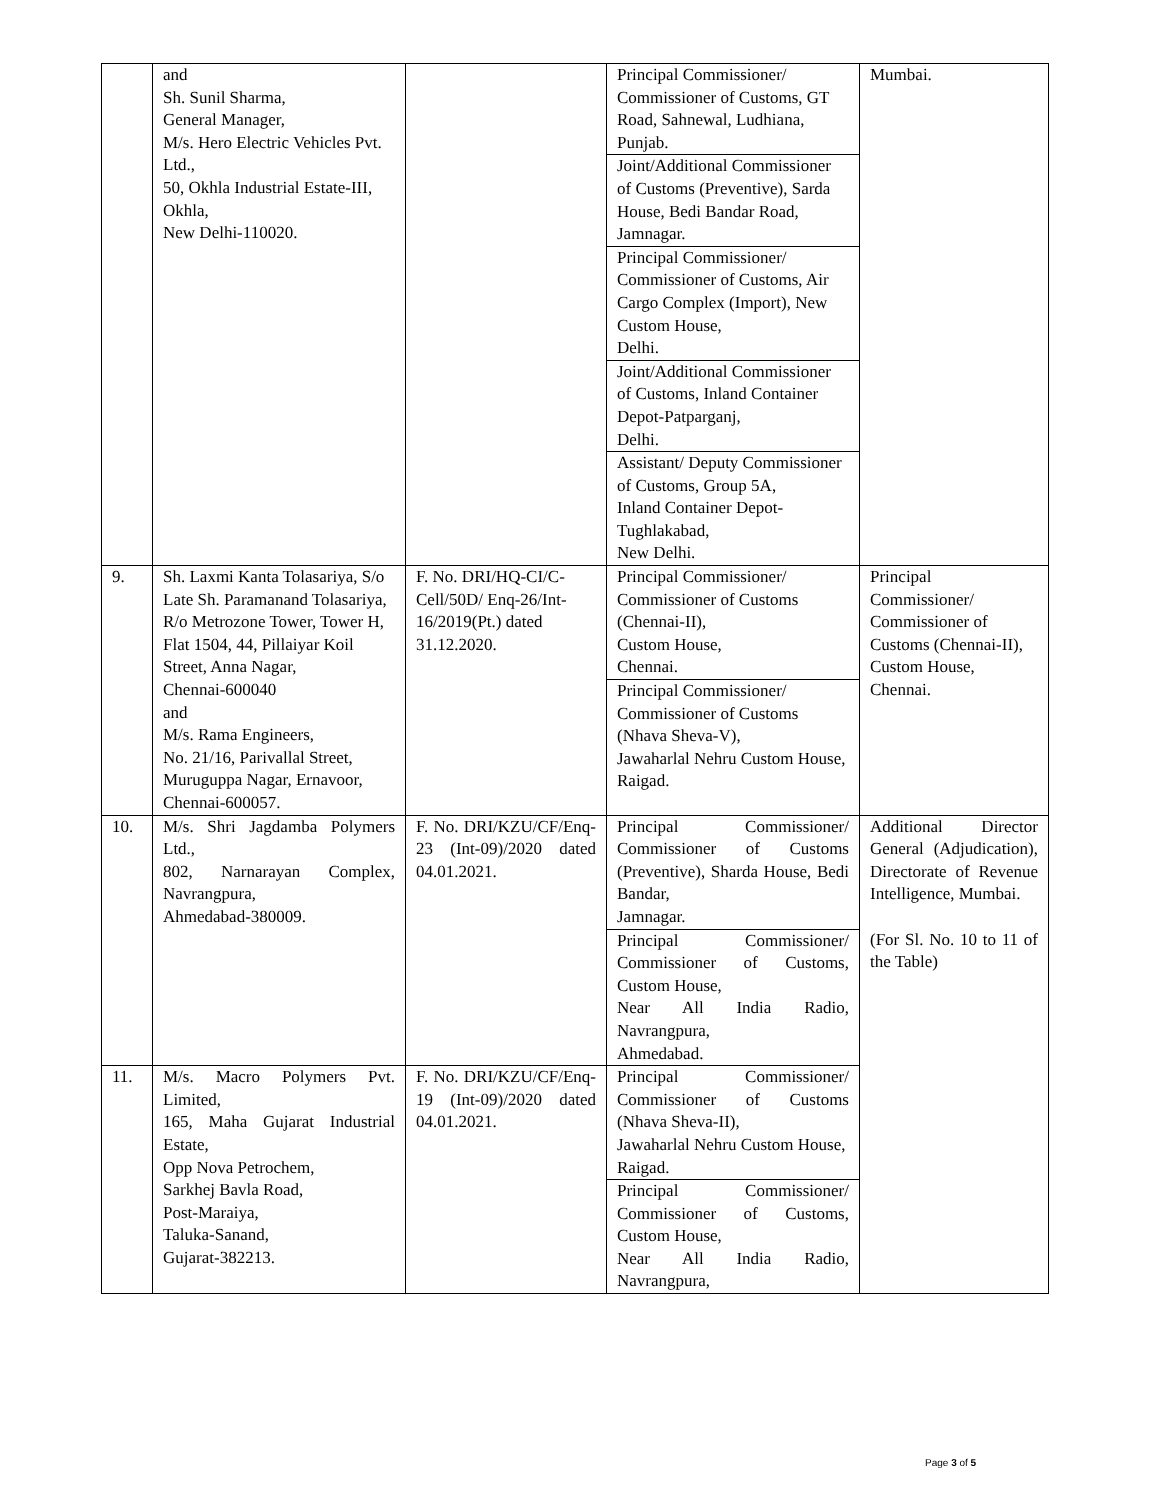| | and Sh. Sunil Sharma, General Manager, M/s. Hero Electric Vehicles Pvt. Ltd., 50, Okhla Industrial Estate-III, Okhla, New Delhi-110020. | | Principal Commissioner/ Commissioner of Customs, GT Road, Sahnewal, Ludhiana, Punjab. Joint/Additional Commissioner of Customs (Preventive), Sarda House, Bedi Bandar Road, Jamnagar. Principal Commissioner/ Commissioner of Customs, Air Cargo Complex (Import), New Custom House, Delhi. Joint/Additional Commissioner of Customs, Inland Container Depot-Patparganj, Delhi. Assistant/ Deputy Commissioner of Customs, Group 5A, Inland Container Depot-Tughlakabad, New Delhi. | Mumbai. |
| 9. | Sh. Laxmi Kanta Tolasariya, S/o Late Sh. Paramanand Tolasariya, R/o Metrozone Tower, Tower H, Flat 1504, 44, Pillaiyar Koil Street, Anna Nagar, Chennai-600040 and M/s. Rama Engineers, No. 21/16, Parivallal Street, Muruguppa Nagar, Ernavoor, Chennai-600057. | F. No. DRI/HQ-CI/C-Cell/50D/ Enq-26/Int-16/2019(Pt.) dated 31.12.2020. | Principal Commissioner/ Commissioner of Customs (Chennai-II), Custom House, Chennai. Principal Commissioner/ Commissioner of Customs (Nhava Sheva-V), Jawaharlal Nehru Custom House, Raigad. | Principal Commissioner/ Commissioner of Customs (Chennai-II), Custom House, Chennai. |
| 10. | M/s. Shri Jagdamba Polymers Ltd., 802, Narnarayan Complex, Navrangpura, Ahmedabad-380009. | F. No. DRI/KZU/CF/Enq-23 (Int-09)/2020 dated 04.01.2021. | Principal Commissioner/ Commissioner of Customs (Preventive), Sharda House, Bedi Bandar, Jamnagar. Principal Commissioner/ Commissioner of Customs, Custom House, Near All India Radio, Navrangpura, Ahmedabad. | Additional Director General (Adjudication), Directorate of Revenue Intelligence, Mumbai. (For Sl. No. 10 to 11 of the Table) |
| 11. | M/s. Macro Polymers Pvt. Limited, 165, Maha Gujarat Industrial Estate, Opp Nova Petrochem, Sarkhej Bavla Road, Post-Maraiya, Taluka-Sanand, Gujarat-382213. | F. No. DRI/KZU/CF/Enq-19 (Int-09)/2020 dated 04.01.2021. | Principal Commissioner/ Commissioner of Customs (Nhava Sheva-II), Jawaharlal Nehru Custom House, Raigad. Principal Commissioner/ Commissioner of Customs, Custom House, Near All India Radio, Navrangpura, | |
Page 3 of 5